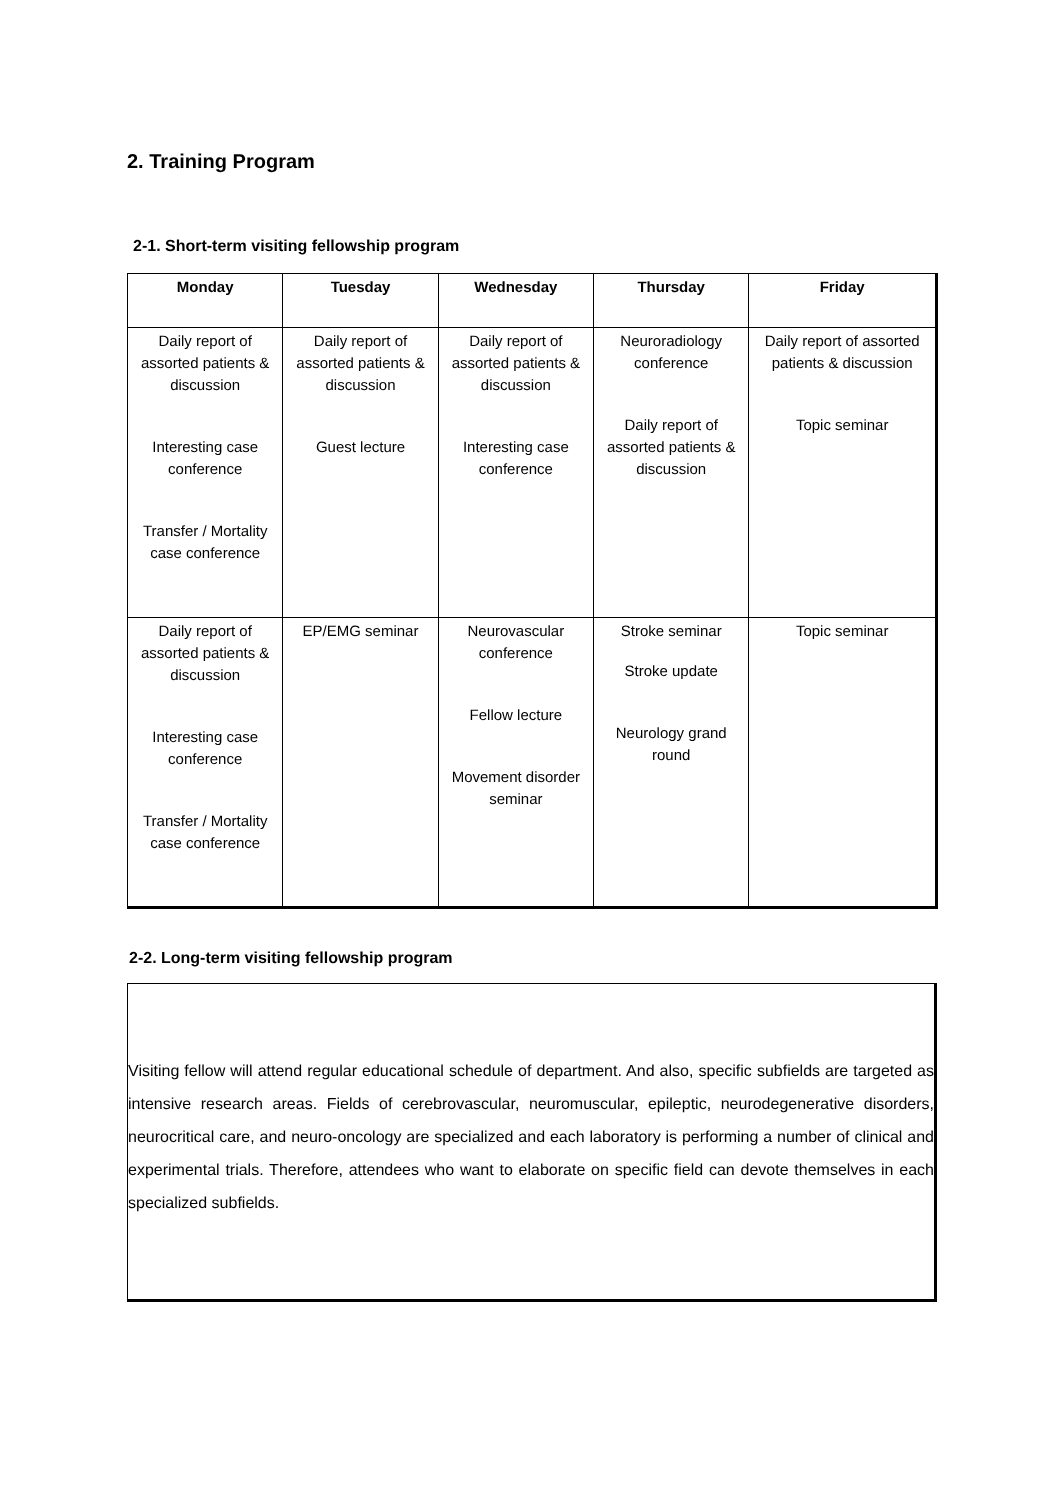2. Training Program
2-1. Short-term visiting fellowship program
| Monday | Tuesday | Wednesday | Thursday | Friday |
| --- | --- | --- | --- | --- |
| Daily report of assorted patients & discussion Interesting case conference Transfer / Mortality case conference | Daily report of assorted patients & discussion Guest lecture | Daily report of assorted patients & discussion Interesting case conference | Neuroradiology conference Daily report of assorted patients & discussion | Daily report of assorted patients & discussion Topic seminar |
| Daily report of assorted patients & discussion Interesting case conference Transfer / Mortality case conference | EP/EMG seminar | Neurovascular conference Fellow lecture Movement disorder seminar | Stroke seminar Stroke update Neurology grand round | Topic seminar |
2-2. Long-term visiting fellowship program
Visiting fellow will attend regular educational schedule of department. And also, specific subfields are targeted as intensive research areas. Fields of cerebrovascular, neuromuscular, epileptic, neurodegenerative disorders, neurocritical care, and neuro-oncology are specialized and each laboratory is performing a number of clinical and experimental trials. Therefore, attendees who want to elaborate on specific field can devote themselves in each specialized subfields.